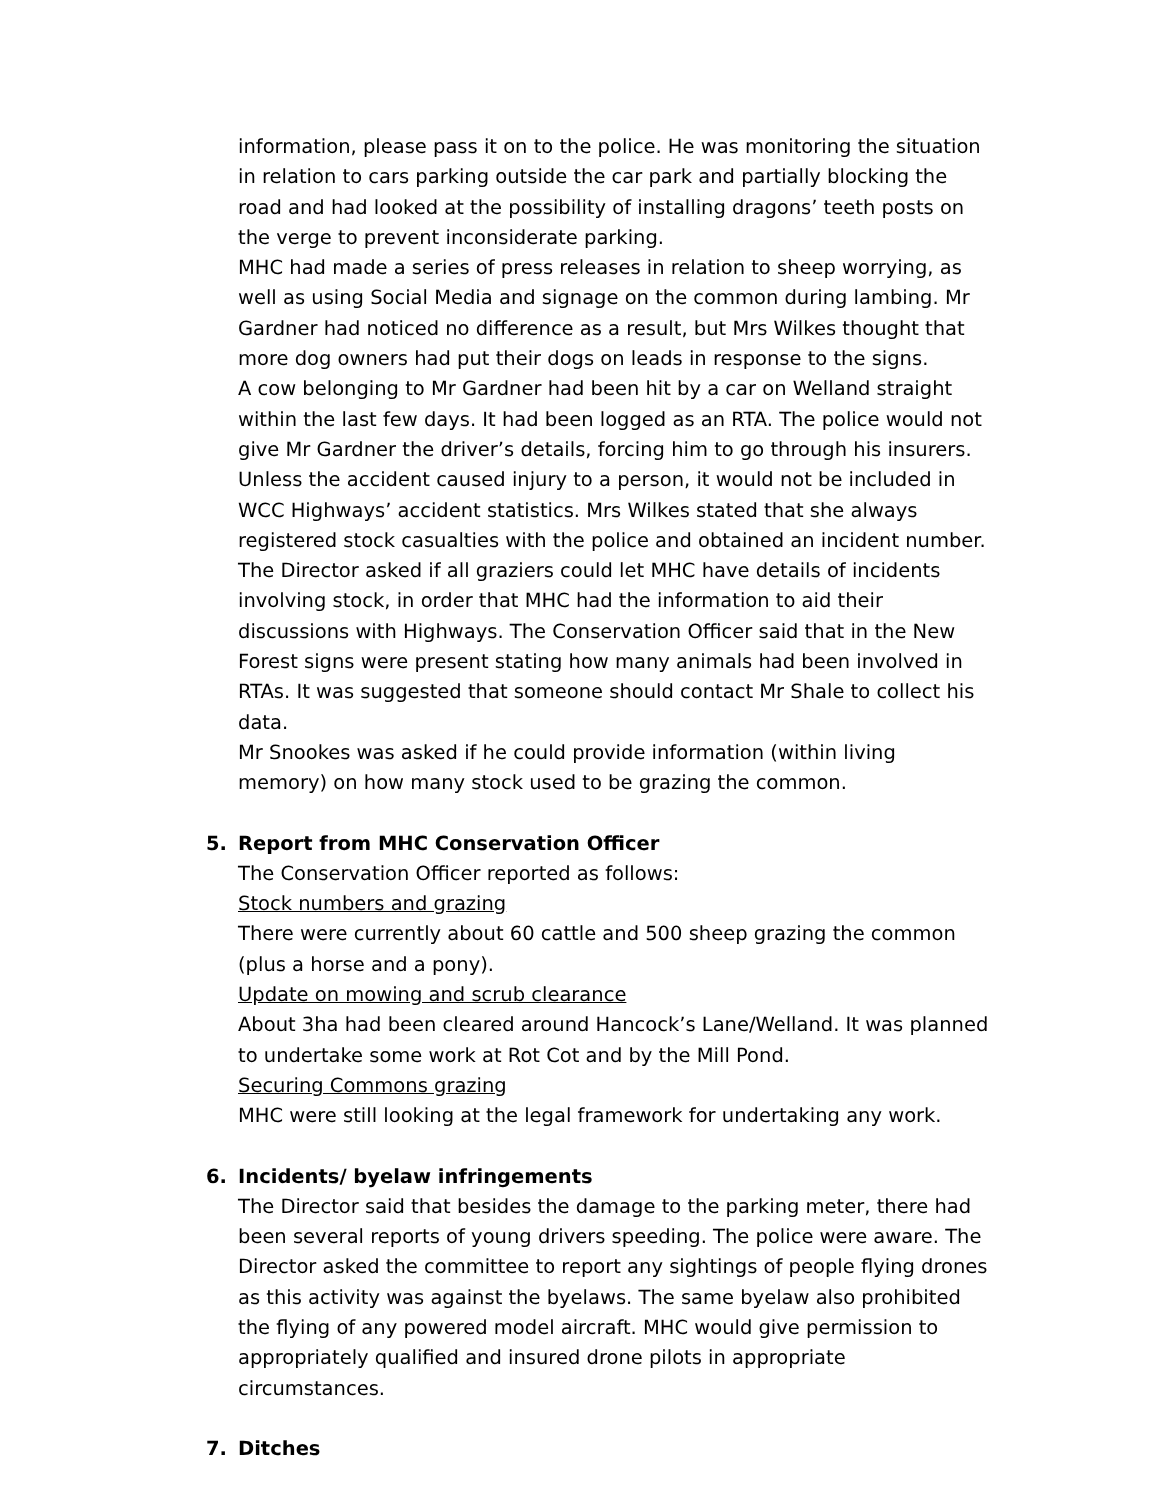information, please pass it on to the police. He was monitoring the situation in relation to cars parking outside the car park and partially blocking the road and had looked at the possibility of installing dragons’ teeth posts on the verge to prevent inconsiderate parking.
MHC had made a series of press releases in relation to sheep worrying, as well as using Social Media and signage on the common during lambing. Mr Gardner had noticed no difference as a result, but Mrs Wilkes thought that more dog owners had put their dogs on leads in response to the signs.
A cow belonging to Mr Gardner had been hit by a car on Welland straight within the last few days. It had been logged as an RTA. The police would not give Mr Gardner the driver’s details, forcing him to go through his insurers. Unless the accident caused injury to a person, it would not be included in WCC Highways’ accident statistics. Mrs Wilkes stated that she always registered stock casualties with the police and obtained an incident number. The Director asked if all graziers could let MHC have details of incidents involving stock, in order that MHC had the information to aid their discussions with Highways. The Conservation Officer said that in the New Forest signs were present stating how many animals had been involved in RTAs. It was suggested that someone should contact Mr Shale to collect his data.
Mr Snookes was asked if he could provide information (within living memory) on how many stock used to be grazing the common.
5. Report from MHC Conservation Officer
The Conservation Officer reported as follows:
Stock numbers and grazing
There were currently about 60 cattle and 500 sheep grazing the common (plus a horse and a pony).
Update on mowing and scrub clearance
About 3ha had been cleared around Hancock’s Lane/Welland. It was planned to undertake some work at Rot Cot and by the Mill Pond.
Securing Commons grazing
MHC were still looking at the legal framework for undertaking any work.
6. Incidents/ byelaw infringements
The Director said that besides the damage to the parking meter, there had been several reports of young drivers speeding. The police were aware. The Director asked the committee to report any sightings of people flying drones as this activity was against the byelaws. The same byelaw also prohibited the flying of any powered model aircraft. MHC would give permission to appropriately qualified and insured drone pilots in appropriate circumstances.
7. Ditches